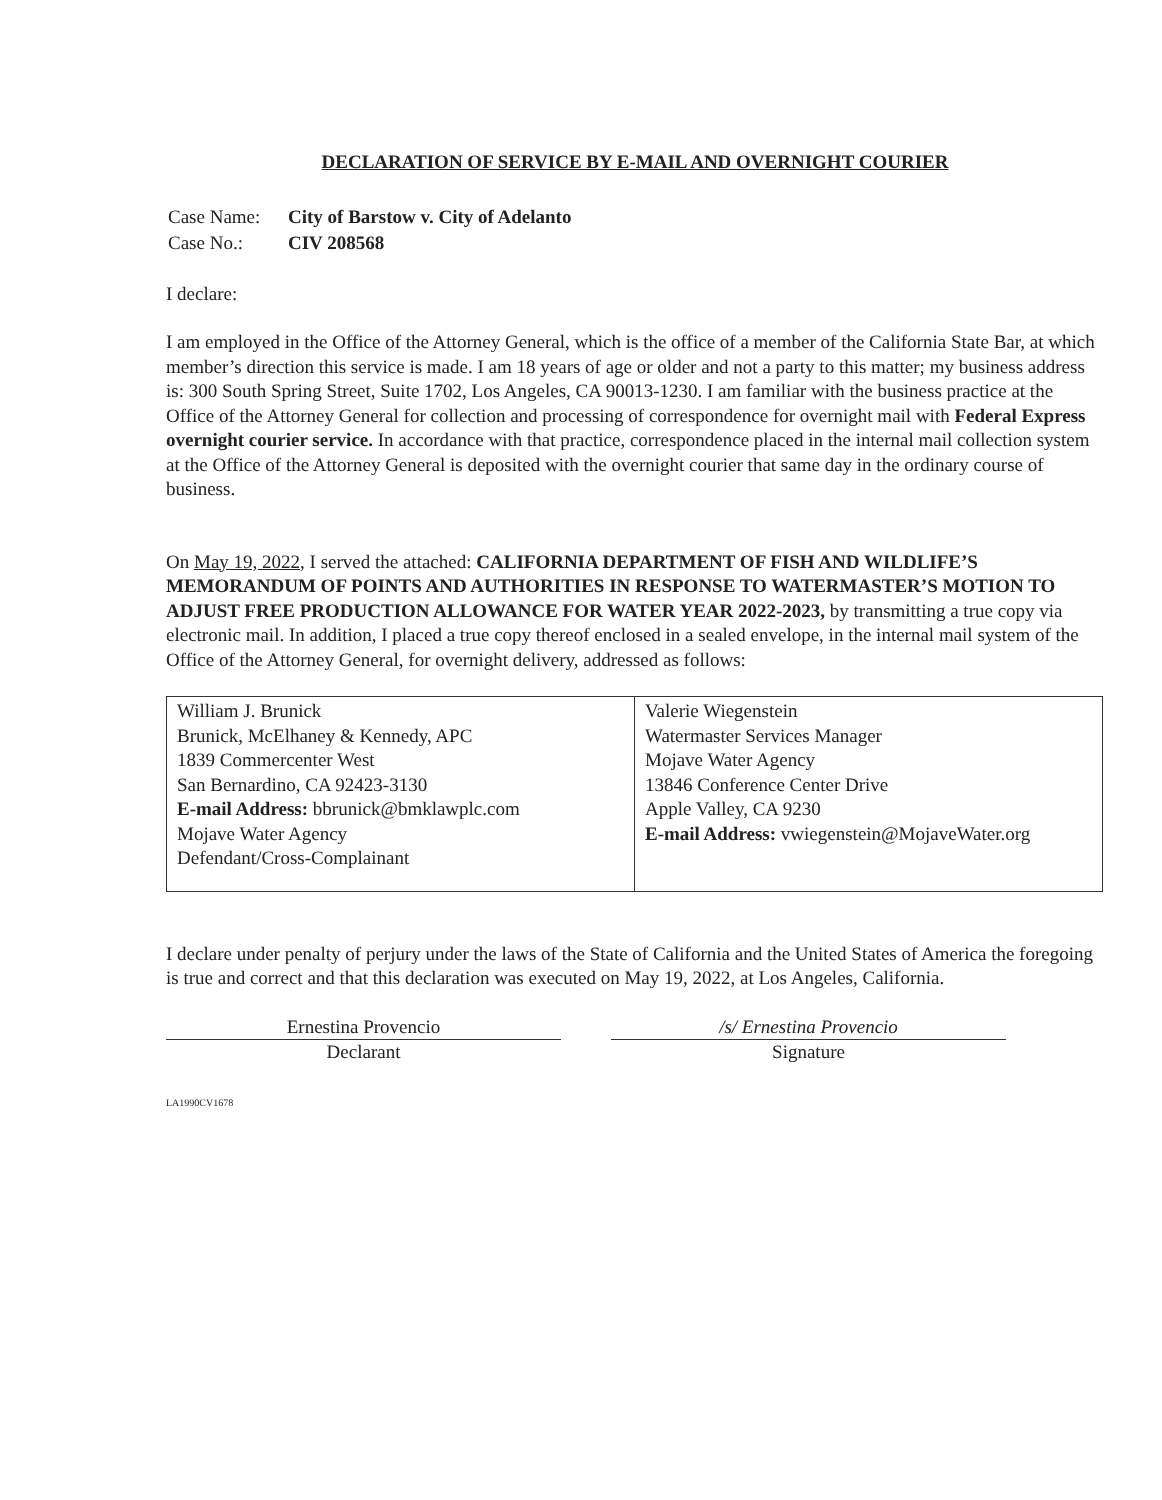DECLARATION OF SERVICE BY E-MAIL AND OVERNIGHT COURIER
| Case Name: | City of Barstow v. City of Adelanto |
| Case No.: | CIV 208568 |
I declare:
I am employed in the Office of the Attorney General, which is the office of a member of the California State Bar, at which member’s direction this service is made. I am 18 years of age or older and not a party to this matter; my business address is: 300 South Spring Street, Suite 1702, Los Angeles, CA 90013-1230. I am familiar with the business practice at the Office of the Attorney General for collection and processing of correspondence for overnight mail with Federal Express overnight courier service. In accordance with that practice, correspondence placed in the internal mail collection system at the Office of the Attorney General is deposited with the overnight courier that same day in the ordinary course of business.
On May 19, 2022, I served the attached: CALIFORNIA DEPARTMENT OF FISH AND WILDLIFE’S MEMORANDUM OF POINTS AND AUTHORITIES IN RESPONSE TO WATERMASTER’S MOTION TO ADJUST FREE PRODUCTION ALLOWANCE FOR WATER YEAR 2022-2023, by transmitting a true copy via electronic mail. In addition, I placed a true copy thereof enclosed in a sealed envelope, in the internal mail system of the Office of the Attorney General, for overnight delivery, addressed as follows:
| William J. Brunick Brunick, McElhaney & Kennedy, APC 1839 Commercenter West San Bernardino, CA 92423-3130 E-mail Address: bbrunick@bmklawplc.com Mojave Water Agency Defendant/Cross-Complainant | Valerie Wiegenstein Watermaster Services Manager Mojave Water Agency 13846 Conference Center Drive Apple Valley, CA 9230 E-mail Address: vwiegenstein@MojaveWater.org |
I declare under penalty of perjury under the laws of the State of California and the United States of America the foregoing is true and correct and that this declaration was executed on May 19, 2022, at Los Angeles, California.
Ernestina Provencio
Declarant
/s/ Ernestina Provencio
Signature
LA1990CV1678